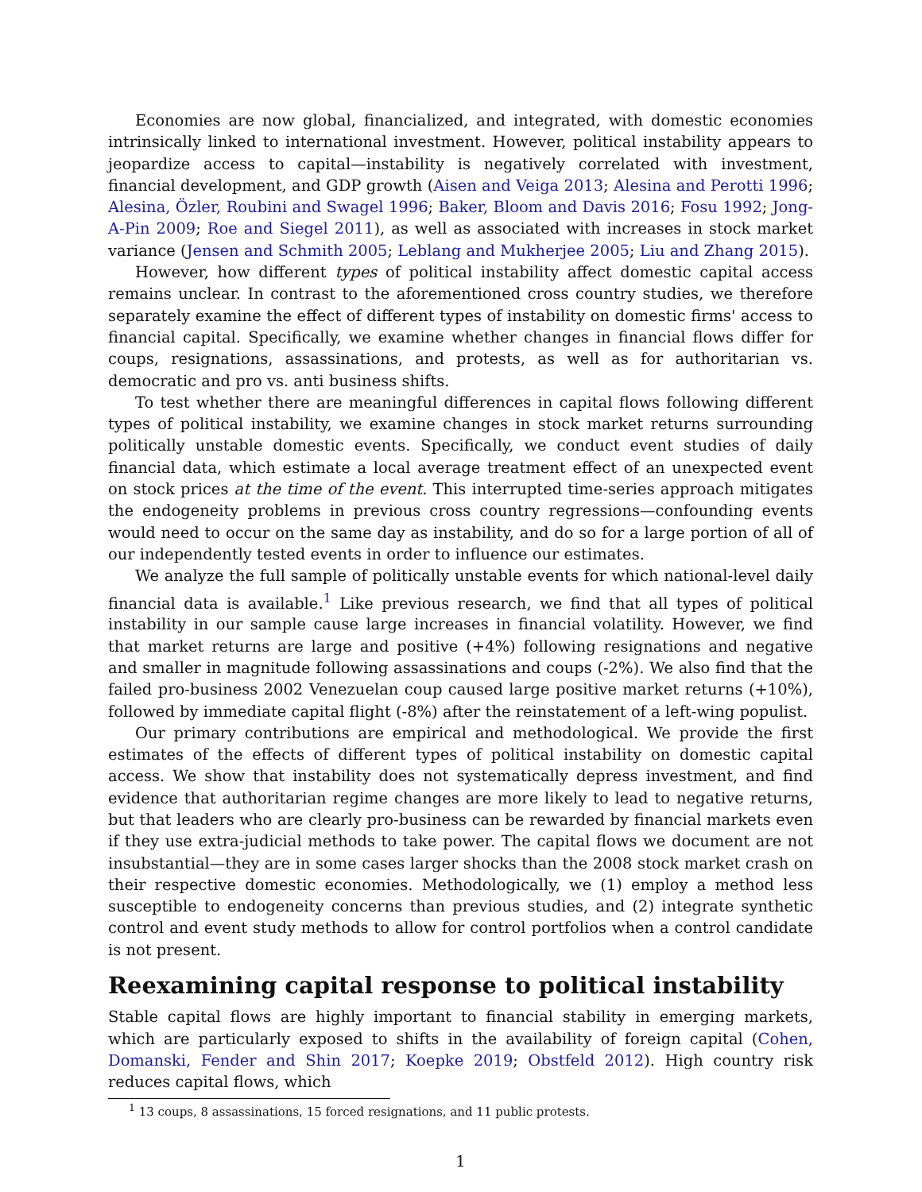Economies are now global, financialized, and integrated, with domestic economies intrinsically linked to international investment. However, political instability appears to jeopardize access to capital—instability is negatively correlated with investment, financial development, and GDP growth (Aisen and Veiga 2013; Alesina and Perotti 1996; Alesina, Özler, Roubini and Swagel 1996; Baker, Bloom and Davis 2016; Fosu 1992; Jong-A-Pin 2009; Roe and Siegel 2011), as well as associated with increases in stock market variance (Jensen and Schmith 2005; Leblang and Mukherjee 2005; Liu and Zhang 2015).
However, how different types of political instability affect domestic capital access remains unclear. In contrast to the aforementioned cross country studies, we therefore separately examine the effect of different types of instability on domestic firms' access to financial capital. Specifically, we examine whether changes in financial flows differ for coups, resignations, assassinations, and protests, as well as for authoritarian vs. democratic and pro vs. anti business shifts.
To test whether there are meaningful differences in capital flows following different types of political instability, we examine changes in stock market returns surrounding politically unstable domestic events. Specifically, we conduct event studies of daily financial data, which estimate a local average treatment effect of an unexpected event on stock prices at the time of the event. This interrupted time-series approach mitigates the endogeneity problems in previous cross country regressions—confounding events would need to occur on the same day as instability, and do so for a large portion of all of our independently tested events in order to influence our estimates.
We analyze the full sample of politically unstable events for which national-level daily financial data is available.<sup>1</sup> Like previous research, we find that all types of political instability in our sample cause large increases in financial volatility. However, we find that market returns are large and positive (+4%) following resignations and negative and smaller in magnitude following assassinations and coups (-2%). We also find that the failed pro-business 2002 Venezuelan coup caused large positive market returns (+10%), followed by immediate capital flight (-8%) after the reinstatement of a left-wing populist.
Our primary contributions are empirical and methodological. We provide the first estimates of the effects of different types of political instability on domestic capital access. We show that instability does not systematically depress investment, and find evidence that authoritarian regime changes are more likely to lead to negative returns, but that leaders who are clearly pro-business can be rewarded by financial markets even if they use extra-judicial methods to take power. The capital flows we document are not insubstantial—they are in some cases larger shocks than the 2008 stock market crash on their respective domestic economies. Methodologically, we (1) employ a method less susceptible to endogeneity concerns than previous studies, and (2) integrate synthetic control and event study methods to allow for control portfolios when a control candidate is not present.
Reexamining capital response to political instability
Stable capital flows are highly important to financial stability in emerging markets, which are particularly exposed to shifts in the availability of foreign capital (Cohen, Domanski, Fender and Shin 2017; Koepke 2019; Obstfeld 2012). High country risk reduces capital flows, which
<sup>1</sup> 13 coups, 8 assassinations, 15 forced resignations, and 11 public protests.
1